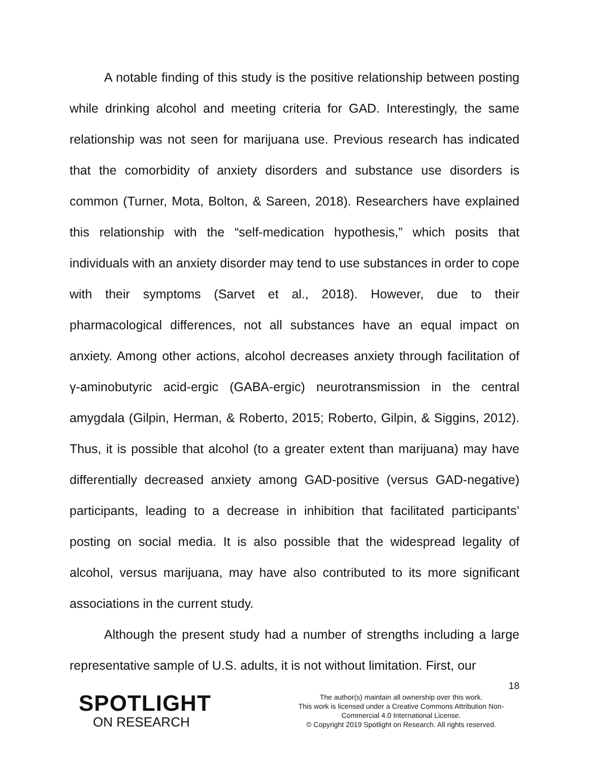A notable finding of this study is the positive relationship between posting while drinking alcohol and meeting criteria for GAD. Interestingly, the same relationship was not seen for marijuana use. Previous research has indicated that the comorbidity of anxiety disorders and substance use disorders is common (Turner, Mota, Bolton, & Sareen, 2018). Researchers have explained this relationship with the “self-medication hypothesis,” which posits that individuals with an anxiety disorder may tend to use substances in order to cope with their symptoms (Sarvet et al., 2018). However, due to their pharmacological differences, not all substances have an equal impact on anxiety. Among other actions, alcohol decreases anxiety through facilitation of γ-aminobutyric acid-ergic (GABA-ergic) neurotransmission in the central amygdala (Gilpin, Herman, & Roberto, 2015; Roberto, Gilpin, & Siggins, 2012). Thus, it is possible that alcohol (to a greater extent than marijuana) may have differentially decreased anxiety among GAD-positive (versus GAD-negative) participants, leading to a decrease in inhibition that facilitated participants’ posting on social media. It is also possible that the widespread legality of alcohol, versus marijuana, may have also contributed to its more significant associations in the current study.
Although the present study had a number of strengths including a large representative sample of U.S. adults, it is not without limitation. First, our
18
SPOTLIGHT
ON RESEARCH
The author(s) maintain all ownership over this work.
This work is licensed under a Creative Commons Attribution Non-Commercial 4.0 International License.
© Copyright 2019 Spotlight on Research. All rights reserved.